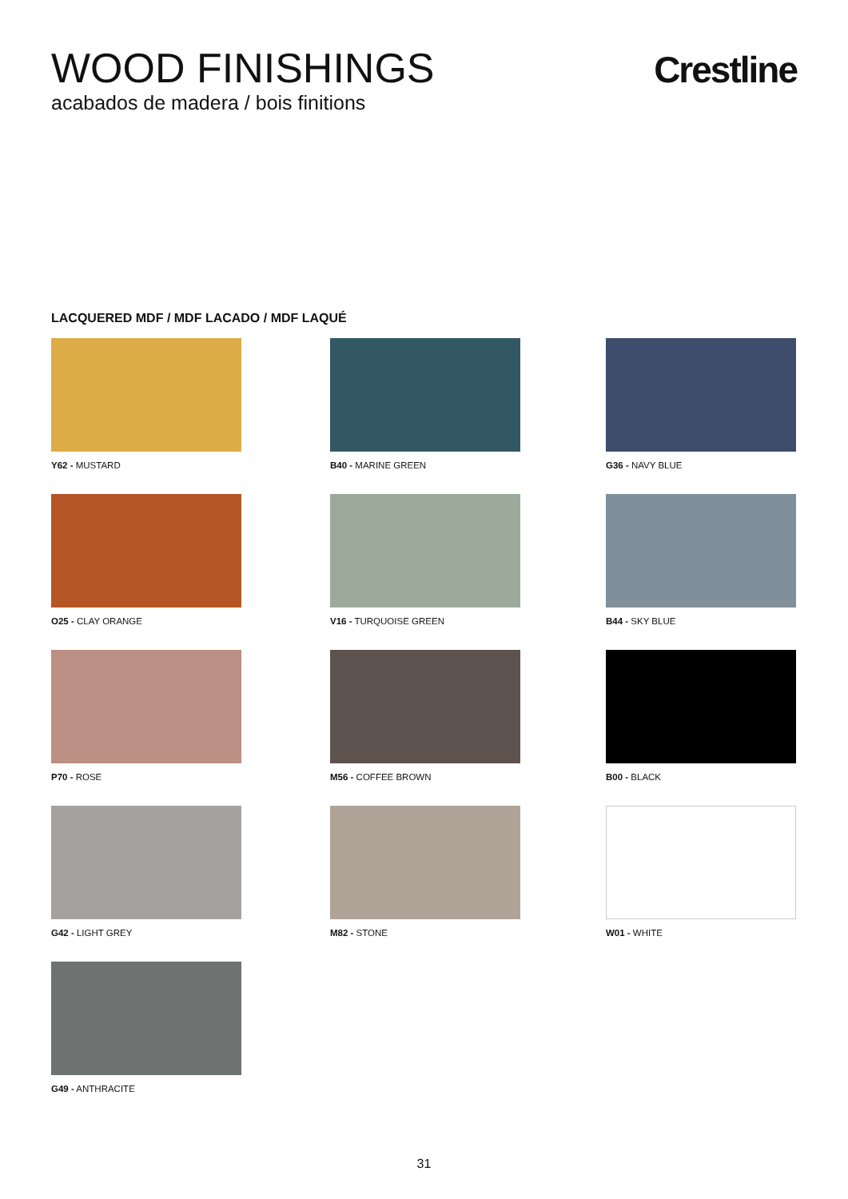WOOD FINISHINGS
acabados de madera / bois finitions
Crestline
LACQUERED MDF / MDF LACADO / MDF LAQUÉ
Y62 - MUSTARD
B40 - MARINE GREEN
G36 - NAVY BLUE
O25 - CLAY ORANGE
V16 - TURQUOISE GREEN
B44 - SKY BLUE
P70 - ROSE
M56 - COFFEE BROWN
B00 - BLACK
G42 - LIGHT GREY
M82 - STONE
W01 - WHITE
G49 - ANTHRACITE
31